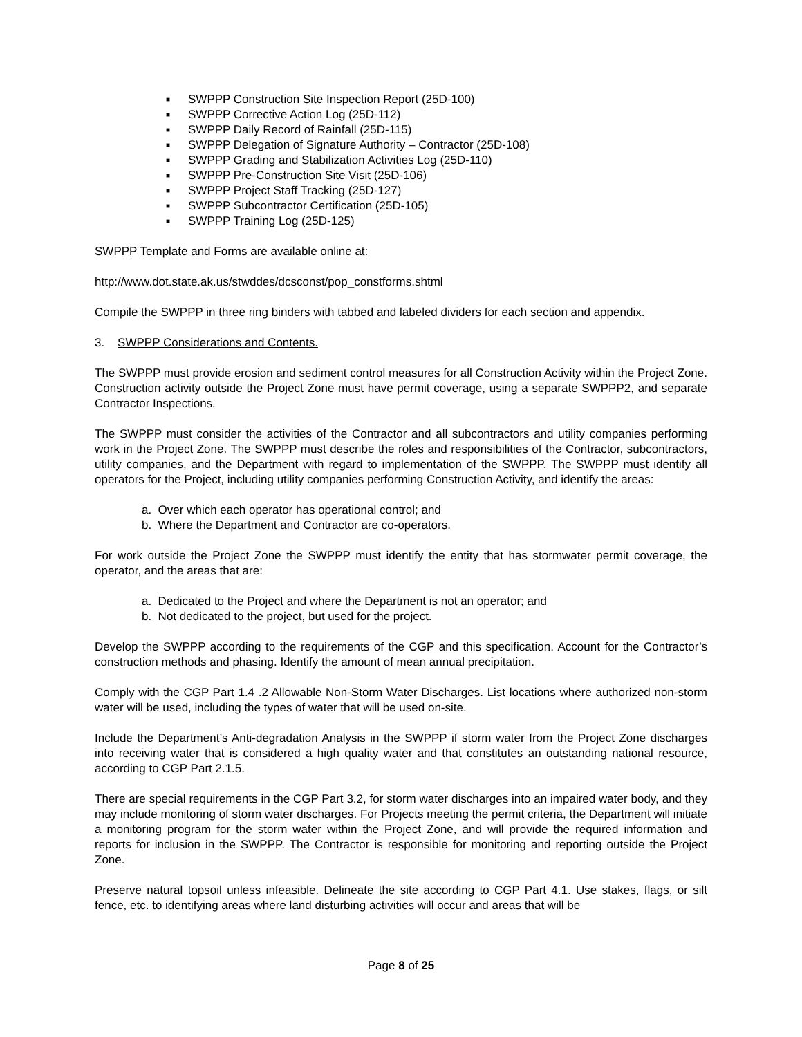■ SWPPP Construction Site Inspection Report (25D-100)
■ SWPPP Corrective Action Log (25D-112)
■ SWPPP Daily Record of Rainfall (25D-115)
■ SWPPP Delegation of Signature Authority – Contractor (25D-108)
■ SWPPP Grading and Stabilization Activities Log (25D-110)
■ SWPPP Pre-Construction Site Visit (25D-106)
■ SWPPP Project Staff Tracking (25D-127)
■ SWPPP Subcontractor Certification (25D-105)
■ SWPPP Training Log (25D-125)
SWPPP Template and Forms are available online at:
http://www.dot.state.ak.us/stwddes/dcsconst/pop_constforms.shtml
Compile the SWPPP in three ring binders with tabbed and labeled dividers for each section and appendix.
3. SWPPP Considerations and Contents.
The SWPPP must provide erosion and sediment control measures for all Construction Activity within the Project Zone. Construction activity outside the Project Zone must have permit coverage, using a separate SWPPP2, and separate Contractor Inspections.
The SWPPP must consider the activities of the Contractor and all subcontractors and utility companies performing work in the Project Zone. The SWPPP must describe the roles and responsibilities of the Contractor, subcontractors, utility companies, and the Department with regard to implementation of the SWPPP. The SWPPP must identify all operators for the Project, including utility companies performing Construction Activity, and identify the areas:
a. Over which each operator has operational control; and
b. Where the Department and Contractor are co-operators.
For work outside the Project Zone the SWPPP must identify the entity that has stormwater permit coverage, the operator, and the areas that are:
a. Dedicated to the Project and where the Department is not an operator; and
b. Not dedicated to the project, but used for the project.
Develop the SWPPP according to the requirements of the CGP and this specification. Account for the Contractor’s construction methods and phasing. Identify the amount of mean annual precipitation.
Comply with the CGP Part 1.4 .2 Allowable Non-Storm Water Discharges. List locations where authorized non-storm water will be used, including the types of water that will be used on-site.
Include the Department’s Anti-degradation Analysis in the SWPPP if storm water from the Project Zone discharges into receiving water that is considered a high quality water and that constitutes an outstanding national resource, according to CGP Part 2.1.5.
There are special requirements in the CGP Part 3.2, for storm water discharges into an impaired water body, and they may include monitoring of storm water discharges. For Projects meeting the permit criteria, the Department will initiate a monitoring program for the storm water within the Project Zone, and will provide the required information and reports for inclusion in the SWPPP. The Contractor is responsible for monitoring and reporting outside the Project Zone.
Preserve natural topsoil unless infeasible. Delineate the site according to CGP Part 4.1. Use stakes, flags, or silt fence, etc. to identifying areas where land disturbing activities will occur and areas that will be
Page 8 of 25